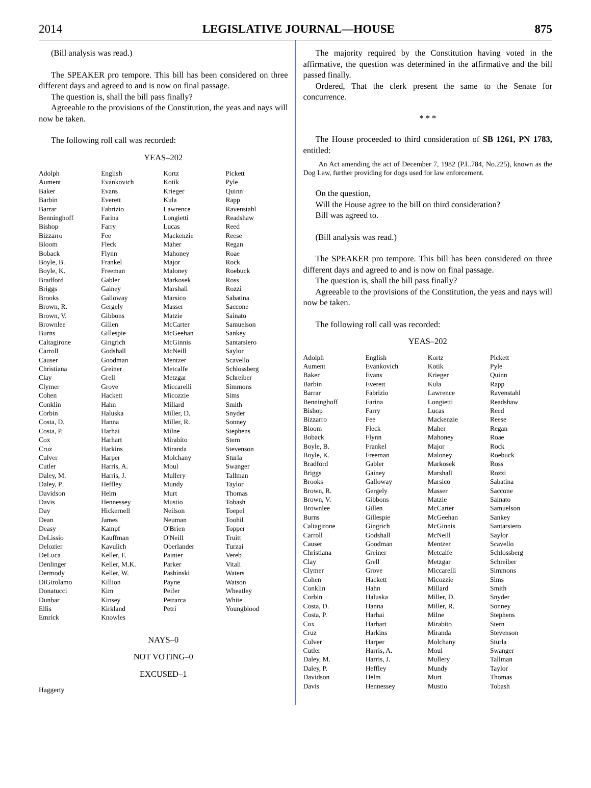2014 LEGISLATIVE JOURNAL—HOUSE 875
(Bill analysis was read.)
The SPEAKER pro tempore. This bill has been considered on three different days and agreed to and is now on final passage.
The question is, shall the bill pass finally?
Agreeable to the provisions of the Constitution, the yeas and nays will now be taken.
The following roll call was recorded:
YEAS–202
| Adolph Aument Baker Barbin Barrar Benninghoff Bishop Bizzarro Bloom Boback Boyle, B. Boyle, K. Bradford Briggs Brooks Brown, R. Brown, V. Brownlee Burns Caltagirone Carroll Causer Christiana Clay Clymer Cohen Conklin Corbin Costa, D. Costa, P. Cox Cruz Culver Cutler Daley, M. Daley, P. Davidson Davis Day Dean Deasy DeLissio Delozier DeLuca Denlinger Dermody DiGirolamo Donatucci Dunbar Ellis Emrick | English Evankovich Evans Everett Fabrizio Farina Farry Fee Fleck Flynn Frankel Freeman Gabler Gainey Galloway Gergely Gibbons Gillen Gillespie Gingrich Godshall Goodman Greiner Grell Grove Hackett Hahn Haluska Hanna Harhai Harhart Harkins Harper Harris, A. Harris, J. Heffley Helm Hennessey Hickernell James Kampf Kauffman Kavulich Keller, F. Keller, M.K. Keller, W. Killion Kim Kinsey Kirkland Knowles | Kortz Kotik Krieger Kula Lawrence Longietti Lucas Mackenzie Maher Mahoney Major Maloney Markosek Marshall Marsico Masser Matzie McCarter McGeehan McGinnis McNeill Mentzer Metcalfe Metzgar Miccarelli Micozzie Millard Miller, D. Miller, R. Milne Mirabito Miranda Molchany Moul Mullery Mundy Murt Mustio Neilson Neuman O'Brien O'Neill Oberlander Painter Parker Pashinski Payne Peifer Petrarca Petri | Pickett Pyle Quinn Rapp Ravenstahl Readshaw Reed Reese Regan Roae Rock Roebuck Ross Rozzi Sabatina Saccone Sainato Samuelson Sankey Santarsiero Saylor Scavello Schlossberg Schreiber Simmons Sims Smith Snyder Sonney Stephens Stern Stevenson Sturla Swanger Tallman Taylor Thomas Tobash Toepel Toohil Topper Truitt Turzai Vereb Vitali Waters Watson Wheatley White Youngblood |
NAYS–0
NOT VOTING–0
EXCUSED–1
| Haggerty |
The majority required by the Constitution having voted in the affirmative, the question was determined in the affirmative and the bill passed finally.
Ordered, That the clerk present the same to the Senate for concurrence.
* * *
The House proceeded to third consideration of SB 1261, PN 1783, entitled:
An Act amending the act of December 7, 1982 (P.L.784, No.225), known as the Dog Law, further providing for dogs used for law enforcement.
On the question,
Will the House agree to the bill on third consideration?
Bill was agreed to.
(Bill analysis was read.)
The SPEAKER pro tempore. This bill has been considered on three different days and agreed to and is now on final passage.
The question is, shall the bill pass finally?
Agreeable to the provisions of the Constitution, the yeas and nays will now be taken.
The following roll call was recorded:
YEAS–202
| Adolph Aument Baker Barbin Barrar Benninghoff Bishop Bizzarro Bloom Boback Boyle, B. Boyle, K. Bradford Briggs Brooks Brown, R. Brown, V. Brownlee Burns Caltagirone Carroll Causer Christiana Clay Clymer Cohen Conklin Corbin Costa, D. Costa, P. Cox Cruz Culver Cutler Daley, M. Daley, P. Davidson Davis | English Evankovich Evans Everett Fabrizio Farina Farry Fee Fleck Flynn Frankel Freeman Gabler Gainey Galloway Gergely Gibbons Gillen Gillespie Gingrich Godshall Goodman Greiner Grell Grove Hackett Hahn Haluska Hanna Harhai Harhart Harkins Harper Harris, A. Harris, J. Heffley Helm Hennessey | Kortz Kotik Krieger Kula Lawrence Longietti Lucas Mackenzie Maher Mahoney Major Maloney Markosek Marshall Marsico Masser Matzie McCarter McGeehan McGinnis McNeill Mentzer Metcalfe Metzgar Miccarelli Micozzie Millard Miller, D. Miller, R. Milne Mirabito Miranda Molchany Moul Mullery Mundy Murt Mustio | Pickett Pyle Quinn Rapp Ravenstahl Readshaw Reed Reese Regan Roae Rock Roebuck Ross Rozzi Sabatina Saccone Sainato Samuelson Sankey Santarsiero Saylor Scavello Schlossberg Schreiber Simmons Sims Smith Snyder Sonney Stephens Stern Stevenson Sturla Swanger Tallman Taylor Thomas Tobash |